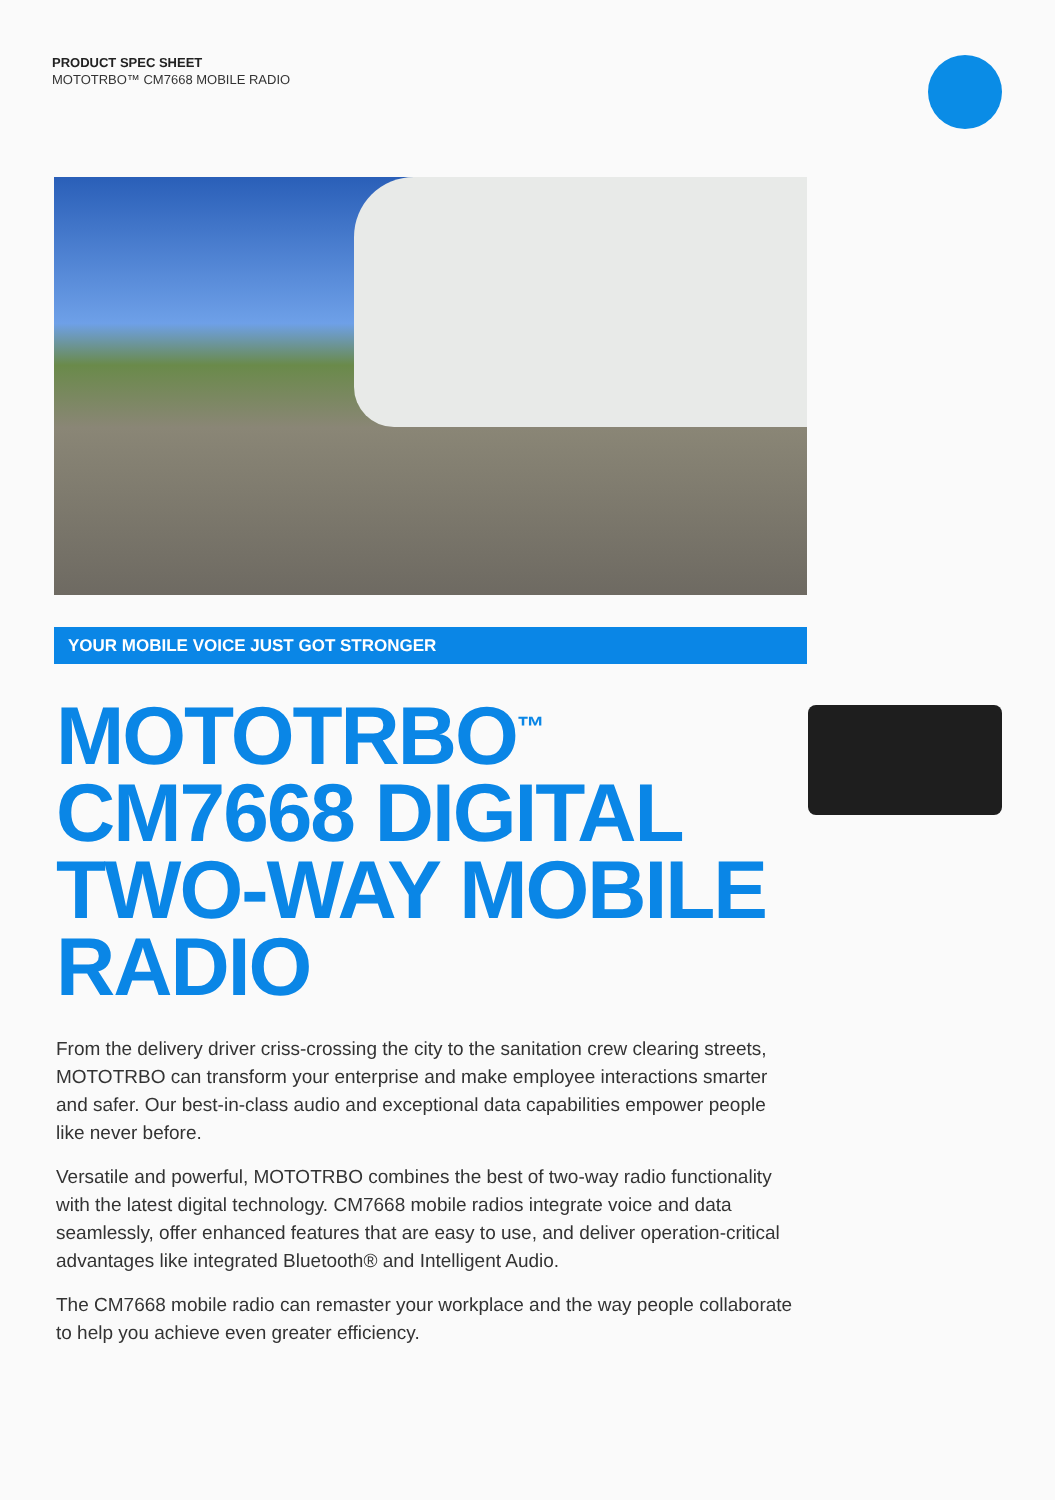PRODUCT SPEC SHEET
MOTOTRBO™ CM7668 MOBILE RADIO
YOUR MOBILE VOICE JUST GOT STRONGER
MOTOTRBO<sup>™</sup>
CM7668 DIGITAL
TWO-WAY MOBILE
RADIO
From the delivery driver criss-crossing the city to the sanitation crew clearing streets, MOTOTRBO can transform your enterprise and make employee interactions smarter and safer. Our best-in-class audio and exceptional data capabilities empower people like never before.
Versatile and powerful, MOTOTRBO combines the best of two-way radio functionality with the latest digital technology. CM7668 mobile radios integrate voice and data seamlessly, offer enhanced features that are easy to use, and deliver operation-critical advantages like integrated Bluetooth® and Intelligent Audio.
The CM7668 mobile radio can remaster your workplace and the way people collaborate to help you achieve even greater efficiency.